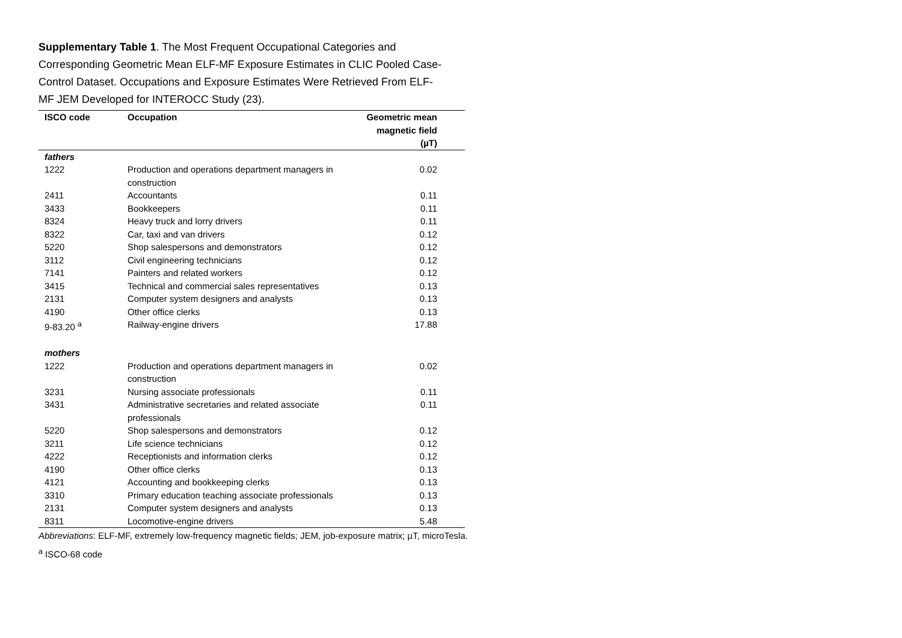Supplementary Table 1. The Most Frequent Occupational Categories and Corresponding Geometric Mean ELF-MF Exposure Estimates in CLIC Pooled Case-Control Dataset. Occupations and Exposure Estimates Were Retrieved From ELF-MF JEM Developed for INTEROCC Study (23).
| ISCO code | Occupation | Geometric mean magnetic field (µT) |
| --- | --- | --- |
| fathers | | |
| 1222 | Production and operations department managers in construction | 0.02 |
| 2411 | Accountants | 0.11 |
| 3433 | Bookkeepers | 0.11 |
| 8324 | Heavy truck and lorry drivers | 0.11 |
| 8322 | Car, taxi and van drivers | 0.12 |
| 5220 | Shop salespersons and demonstrators | 0.12 |
| 3112 | Civil engineering technicians | 0.12 |
| 7141 | Painters and related workers | 0.12 |
| 3415 | Technical and commercial sales representatives | 0.13 |
| 2131 | Computer system designers and analysts | 0.13 |
| 4190 | Other office clerks | 0.13 |
| 9-83.20 <sup>a</sup> | Railway-engine drivers | 17.88 |
| mothers | | |
| 1222 | Production and operations department managers in construction | 0.02 |
| 3231 | Nursing associate professionals | 0.11 |
| 3431 | Administrative secretaries and related associate professionals | 0.11 |
| 5220 | Shop salespersons and demonstrators | 0.12 |
| 3211 | Life science technicians | 0.12 |
| 4222 | Receptionists and information clerks | 0.12 |
| 4190 | Other office clerks | 0.13 |
| 4121 | Accounting and bookkeeping clerks | 0.13 |
| 3310 | Primary education teaching associate professionals | 0.13 |
| 2131 | Computer system designers and analysts | 0.13 |
| 8311 | Locomotive-engine drivers | 5.48 |
Abbreviations: ELF-MF, extremely low-frequency magnetic fields; JEM, job-exposure matrix; µT, microTesla.
<sup>a</sup> ISCO-68 code